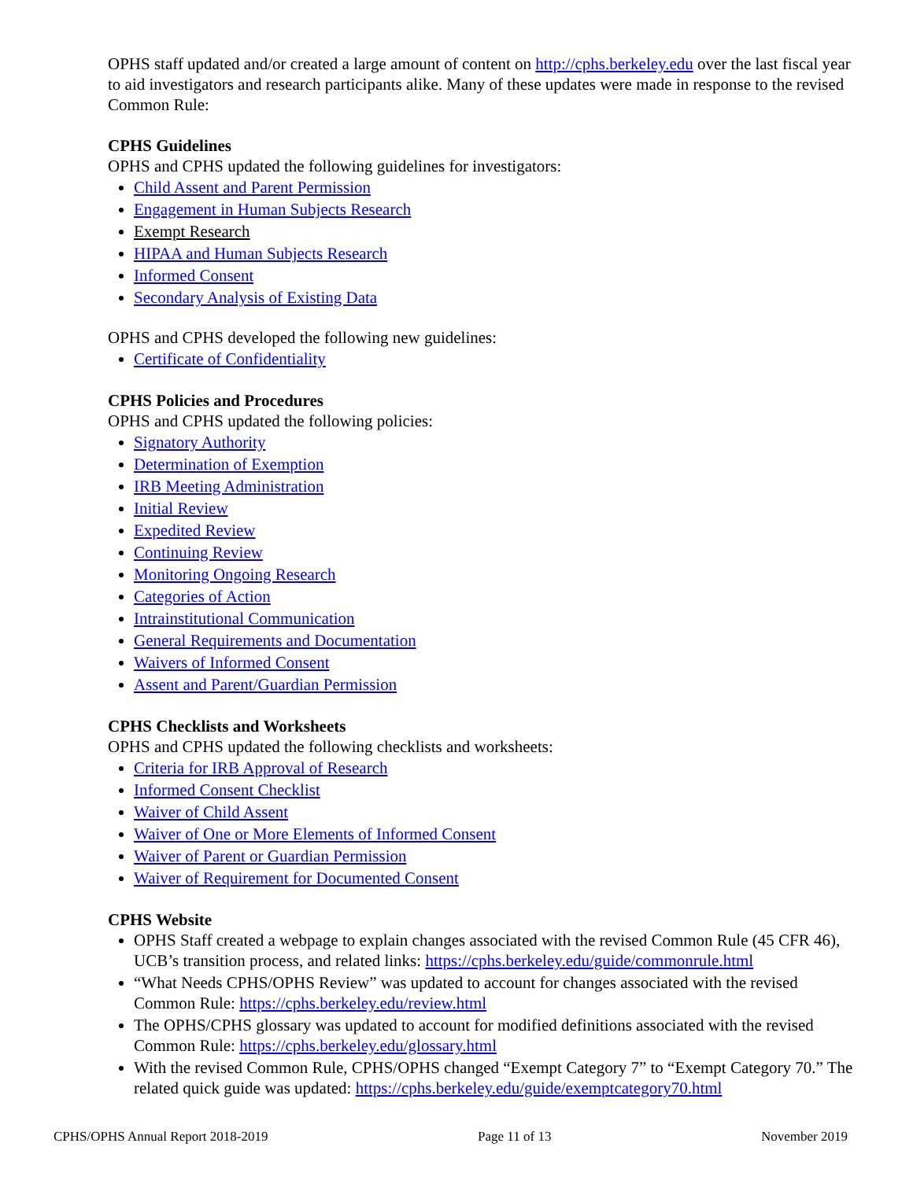OPHS staff updated and/or created a large amount of content on http://cphs.berkeley.edu over the last fiscal year to aid investigators and research participants alike. Many of these updates were made in response to the revised Common Rule:
CPHS Guidelines
OPHS and CPHS updated the following guidelines for investigators:
Child Assent and Parent Permission
Engagement in Human Subjects Research
Exempt Research
HIPAA and Human Subjects Research
Informed Consent
Secondary Analysis of Existing Data
OPHS and CPHS developed the following new guidelines:
Certificate of Confidentiality
CPHS Policies and Procedures
OPHS and CPHS updated the following policies:
Signatory Authority
Determination of Exemption
IRB Meeting Administration
Initial Review
Expedited Review
Continuing Review
Monitoring Ongoing Research
Categories of Action
Intrainstitutional Communication
General Requirements and Documentation
Waivers of Informed Consent
Assent and Parent/Guardian Permission
CPHS Checklists and Worksheets
OPHS and CPHS updated the following checklists and worksheets:
Criteria for IRB Approval of Research
Informed Consent Checklist
Waiver of Child Assent
Waiver of One or More Elements of Informed Consent
Waiver of Parent or Guardian Permission
Waiver of Requirement for Documented Consent
CPHS Website
OPHS Staff created a webpage to explain changes associated with the revised Common Rule (45 CFR 46), UCB’s transition process, and related links: https://cphs.berkeley.edu/guide/commonrule.html
“What Needs CPHS/OPHS Review” was updated to account for changes associated with the revised Common Rule: https://cphs.berkeley.edu/review.html
The OPHS/CPHS glossary was updated to account for modified definitions associated with the revised Common Rule: https://cphs.berkeley.edu/glossary.html
With the revised Common Rule, CPHS/OPHS changed “Exempt Category 7” to “Exempt Category 70.” The related quick guide was updated: https://cphs.berkeley.edu/guide/exemptcategory70.html
CPHS/OPHS Annual Report 2018-2019 Page 11 of 13 November 2019